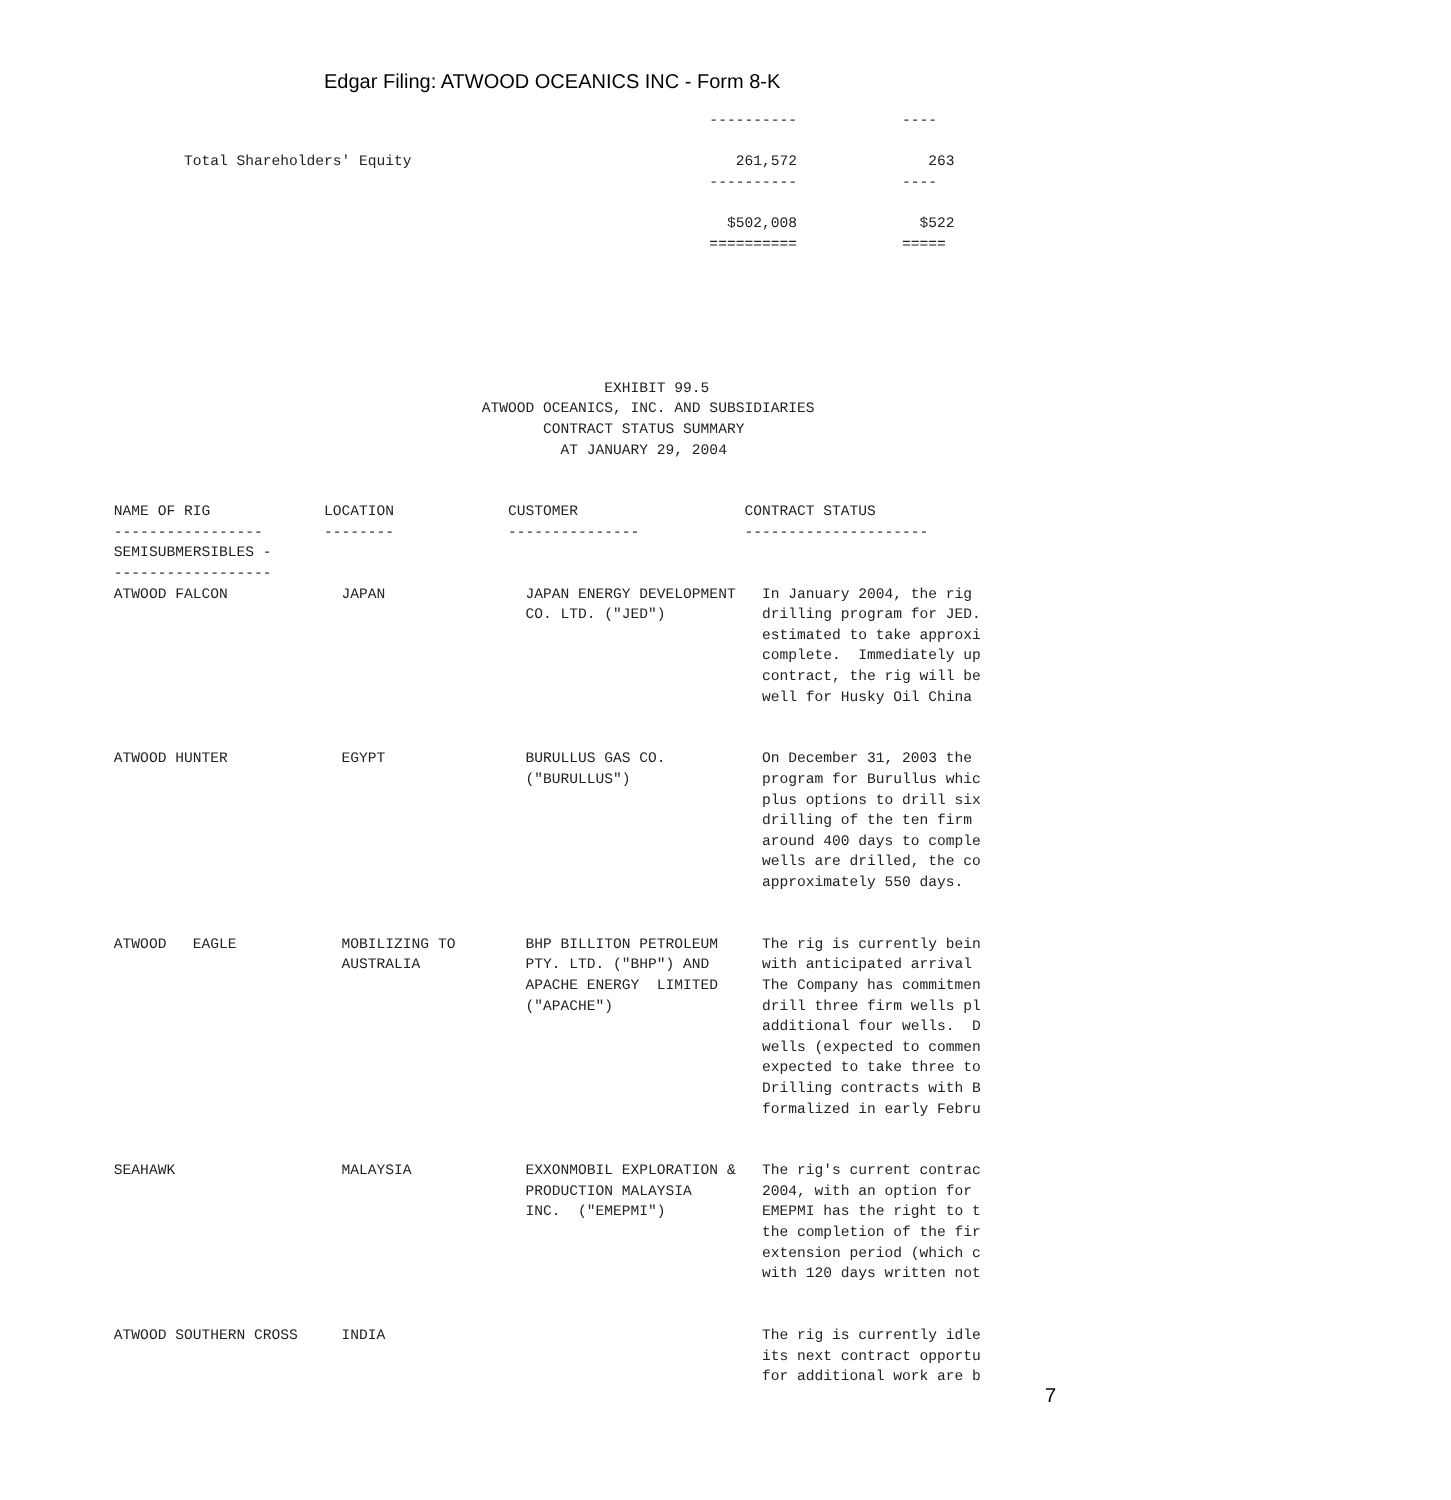Edgar Filing: ATWOOD OCEANICS INC - Form 8-K
                                                                                 ----------            ----

                     Total Shareholders' Equity                                     261,572               263
                                                                                 ----------            ----

                                                                                   $502,008              $522
                                                                                 ==========            =====






                                                                     EXHIBIT 99.5
                                                       ATWOOD OCEANICS, INC. AND SUBSIDIARIES
                                                              CONTRACT STATUS SUMMARY
                                                                AT JANUARY 29, 2004


             NAME OF RIG             LOCATION             CUSTOMER                   CONTRACT STATUS
             -----------------       --------             ---------------            ---------------------
             SEMISUBMERSIBLES -
             ------------------
             ATWOOD FALCON             JAPAN                JAPAN ENERGY DEVELOPMENT   In January 2004, the rig
                                                            CO. LTD. ("JED")           drilling program for JED.
                                                                                       estimated to take approxi
                                                                                       complete.  Immediately up
                                                                                       contract, the rig will be
                                                                                       well for Husky Oil China


             ATWOOD HUNTER             EGYPT                BURULLUS GAS CO.           On December 31, 2003 the
                                                            ("BURULLUS")               program for Burullus whic
                                                                                       plus options to drill six
                                                                                       drilling of the ten firm
                                                                                       around 400 days to comple
                                                                                       wells are drilled, the co
                                                                                       approximately 550 days.


             ATWOOD   EAGLE            MOBILIZING TO        BHP BILLITON PETROLEUM     The rig is currently bein
                                       AUSTRALIA            PTY. LTD. ("BHP") AND      with anticipated arrival
                                                            APACHE ENERGY  LIMITED     The Company has commitmen
                                                            ("APACHE")                 drill three firm wells pl
                                                                                       additional four wells.  D
                                                                                       wells (expected to commen
                                                                                       expected to take three to
                                                                                       Drilling contracts with B
                                                                                       formalized in early Febru


             SEAHAWK                   MALAYSIA             EXXONMOBIL EXPLORATION &   The rig's current contrac
                                                            PRODUCTION MALAYSIA        2004, with an option for
                                                            INC.  ("EMEPMI")           EMEPMI has the right to t
                                                                                       the completion of the fir
                                                                                       extension period (which c
                                                                                       with 120 days written not


             ATWOOD SOUTHERN CROSS     INDIA                                           The rig is currently idle
                                                                                       its next contract opportu
                                                                                       for additional work are b
7